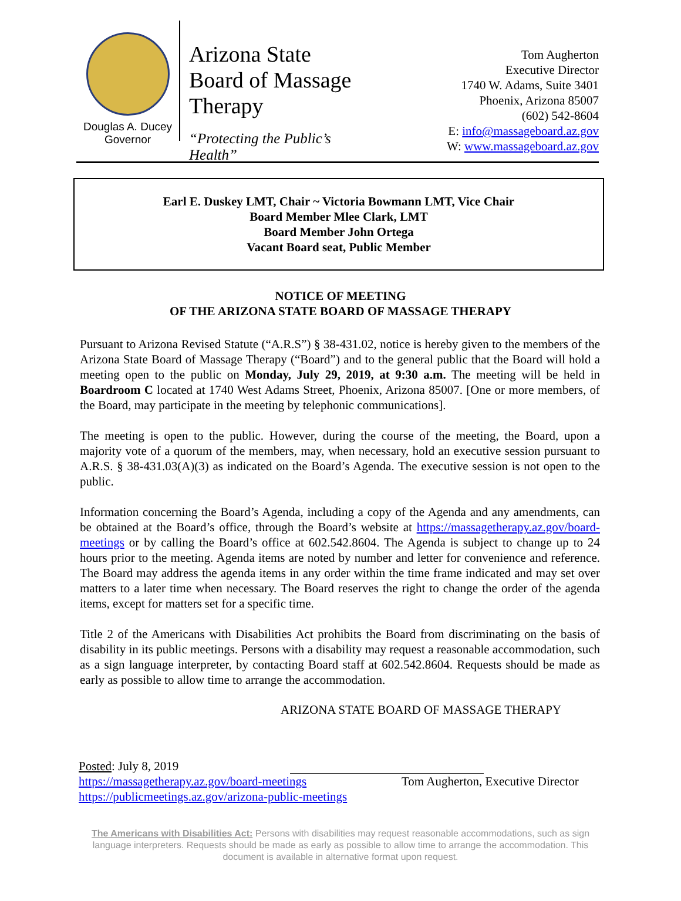Douglas A. Ducey
Governor
Arizona State Board of Massage Therapy
“Protecting the Public’s Health”
Tom Augherton
Executive Director
1740 W. Adams, Suite 3401
Phoenix, Arizona 85007
(602) 542-8604
E: info@massageboard.az.gov
W: www.massageboard.az.gov
Earl E. Duskey LMT, Chair ~ Victoria Bowmann LMT, Vice Chair
Board Member Mlee Clark, LMT
Board Member John Ortega
Vacant Board seat, Public Member
NOTICE OF MEETING
OF THE ARIZONA STATE BOARD OF MASSAGE THERAPY
Pursuant to Arizona Revised Statute (“A.R.S”) § 38-431.02, notice is hereby given to the members of the Arizona State Board of Massage Therapy (“Board”) and to the general public that the Board will hold a meeting open to the public on Monday, July 29, 2019, at 9:30 a.m. The meeting will be held in Boardroom C located at 1740 West Adams Street, Phoenix, Arizona 85007. [One or more members, of the Board, may participate in the meeting by telephonic communications].
The meeting is open to the public. However, during the course of the meeting, the Board, upon a majority vote of a quorum of the members, may, when necessary, hold an executive session pursuant to A.R.S. § 38-431.03(A)(3) as indicated on the Board’s Agenda. The executive session is not open to the public.
Information concerning the Board’s Agenda, including a copy of the Agenda and any amendments, can be obtained at the Board’s office, through the Board’s website at https://massagetherapy.az.gov/board-meetings or by calling the Board’s office at 602.542.8604. The Agenda is subject to change up to 24 hours prior to the meeting. Agenda items are noted by number and letter for convenience and reference. The Board may address the agenda items in any order within the time frame indicated and may set over matters to a later time when necessary. The Board reserves the right to change the order of the agenda items, except for matters set for a specific time.
Title 2 of the Americans with Disabilities Act prohibits the Board from discriminating on the basis of disability in its public meetings. Persons with a disability may request a reasonable accommodation, such as a sign language interpreter, by contacting Board staff at 602.542.8604. Requests should be made as early as possible to allow time to arrange the accommodation.
ARIZONA STATE BOARD OF MASSAGE THERAPY
Posted: July 8, 2019
https://massagetherapy.az.gov/board-meetings
https://publicmeetings.az.gov/arizona-public-meetings
Tom Augherton, Executive Director
The Americans with Disabilities Act: Persons with disabilities may request reasonable accommodations, such as sign language interpreters. Requests should be made as early as possible to allow time to arrange the accommodation. This document is available in alternative format upon request.